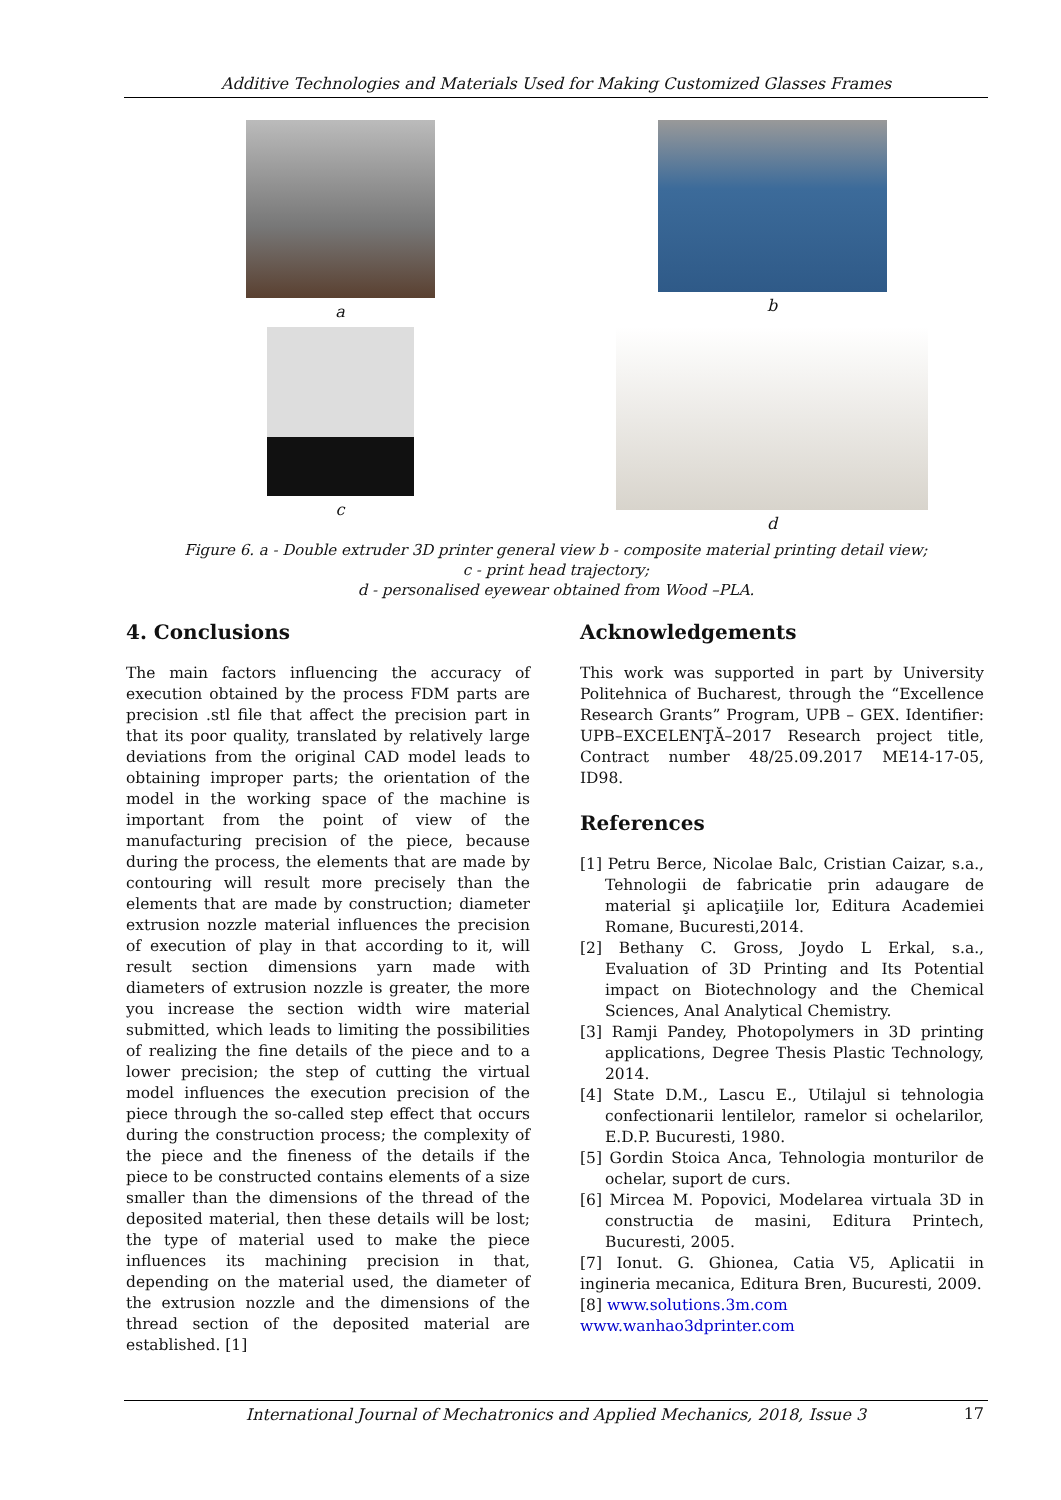Additive Technologies and Materials Used for Making Customized Glasses Frames
a b
c d
Figure 6. a - Double extruder 3D printer general view b - composite material printing detail view;
c - print head trajectory;
d - personalised eyewear obtained from Wood –PLA.
4. Conclusions
The main factors influencing the accuracy of execution obtained by the process FDM parts are precision .stl file that affect the precision part in that its poor quality, translated by relatively large deviations from the original CAD model leads to obtaining improper parts; the orientation of the model in the working space of the machine is important from the point of view of the manufacturing precision of the piece, because during the process, the elements that are made by contouring will result more precisely than the elements that are made by construction; diameter extrusion nozzle material influences the precision of execution of play in that according to it, will result section dimensions yarn made with diameters of extrusion nozzle is greater, the more you increase the section width wire material submitted, which leads to limiting the possibilities of realizing the fine details of the piece and to a lower precision; the step of cutting the virtual model influences the execution precision of the piece through the so-called step effect that occurs during the construction process; the complexity of the piece and the fineness of the details if the piece to be constructed contains elements of a size smaller than the dimensions of the thread of the deposited material, then these details will be lost; the type of material used to make the piece influences its machining precision in that, depending on the material used, the diameter of the extrusion nozzle and the dimensions of the thread section of the deposited material are established. [1]
Acknowledgements
This work was supported in part by University Politehnica of Bucharest, through the “Excellence Research Grants” Program, UPB – GEX. Identifier: UPB–EXCELENŢĂ–2017 Research project title, Contract number 48/25.09.2017 ME14-17-05, ID98.
References
[1] Petru Berce, Nicolae Balc, Cristian Caizar, s.a., Tehnologii de fabricatie prin adaugare de material şi aplicaţiile lor, Editura Academiei Romane, Bucuresti,2014.
[2] Bethany C. Gross, Joydo L Erkal, s.a., Evaluation of 3D Printing and Its Potential impact on Biotechnology and the Chemical Sciences, Anal Analytical Chemistry.
[3] Ramji Pandey, Photopolymers in 3D printing applications, Degree Thesis Plastic Technology, 2014.
[4] State D.M., Lascu E., Utilajul si tehnologia confectionarii lentilelor, ramelor si ochelarilor, E.D.P. Bucuresti, 1980.
[5] Gordin Stoica Anca, Tehnologia monturilor de ochelar, suport de curs.
[6] Mircea M. Popovici, Modelarea virtuala 3D in constructia de masini, Editura Printech, Bucuresti, 2005.
[7] Ionut. G. Ghionea, Catia V5, Aplicatii in ingineria mecanica, Editura Bren, Bucuresti, 2009.
[8] www.solutions.3m.com
www.wanhao3dprinter.com
International Journal of Mechatronics and Applied Mechanics, 2018, Issue 3 17